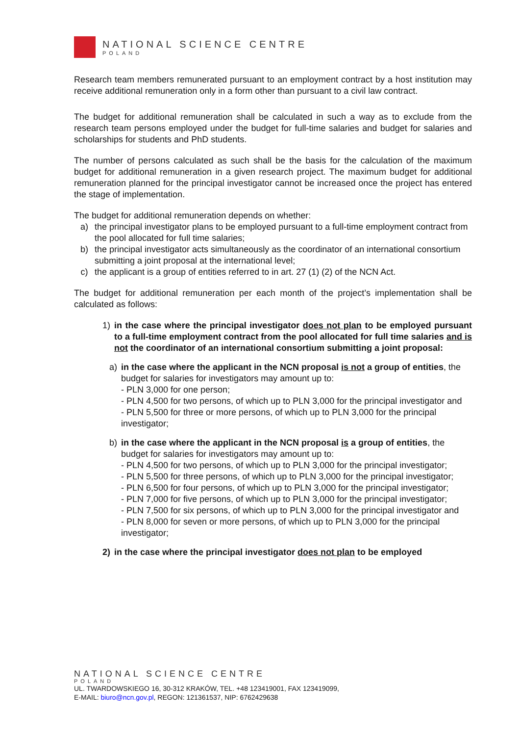NATIONAL SCIENCE CENTRE
POLAND
Research team members remunerated pursuant to an employment contract by a host institution may receive additional remuneration only in a form other than pursuant to a civil law contract.
The budget for additional remuneration shall be calculated in such a way as to exclude from the research team persons employed under the budget for full-time salaries and budget for salaries and scholarships for students and PhD students.
The number of persons calculated as such shall be the basis for the calculation of the maximum budget for additional remuneration in a given research project. The maximum budget for additional remuneration planned for the principal investigator cannot be increased once the project has entered the stage of implementation.
The budget for additional remuneration depends on whether:
a) the principal investigator plans to be employed pursuant to a full-time employment contract from the pool allocated for full time salaries;
b) the principal investigator acts simultaneously as the coordinator of an international consortium submitting a joint proposal at the international level;
c) the applicant is a group of entities referred to in art. 27 (1) (2) of the NCN Act.
The budget for additional remuneration per each month of the project’s implementation shall be calculated as follows:
1) in the case where the principal investigator does not plan to be employed pursuant to a full-time employment contract from the pool allocated for full time salaries and is not the coordinator of an international consortium submitting a joint proposal:
a) in the case where the applicant in the NCN proposal is not a group of entities, the budget for salaries for investigators may amount up to:
- PLN 3,000 for one person;
- PLN 4,500 for two persons, of which up to PLN 3,000 for the principal investigator and
- PLN 5,500 for three or more persons, of which up to PLN 3,000 for the principal investigator;
b) in the case where the applicant in the NCN proposal is a group of entities, the budget for salaries for investigators may amount up to:
- PLN 4,500 for two persons, of which up to PLN 3,000 for the principal investigator;
- PLN 5,500 for three persons, of which up to PLN 3,000 for the principal investigator;
- PLN 6,500 for four persons, of which up to PLN 3,000 for the principal investigator;
- PLN 7,000 for five persons, of which up to PLN 3,000 for the principal investigator;
- PLN 7,500 for six persons, of which up to PLN 3,000 for the principal investigator and
- PLN 8,000 for seven or more persons, of which up to PLN 3,000 for the principal investigator;
2) in the case where the principal investigator does not plan to be employed
NATIONAL SCIENCE CENTRE
POLAND
UL. TWARDOWSKIEGO 16, 30-312 KRAKÓW, TEL. +48 123419001, FAX 123419099,
E-MAIL: biuro@ncn.gov.pl, REGON: 121361537, NIP: 6762429638